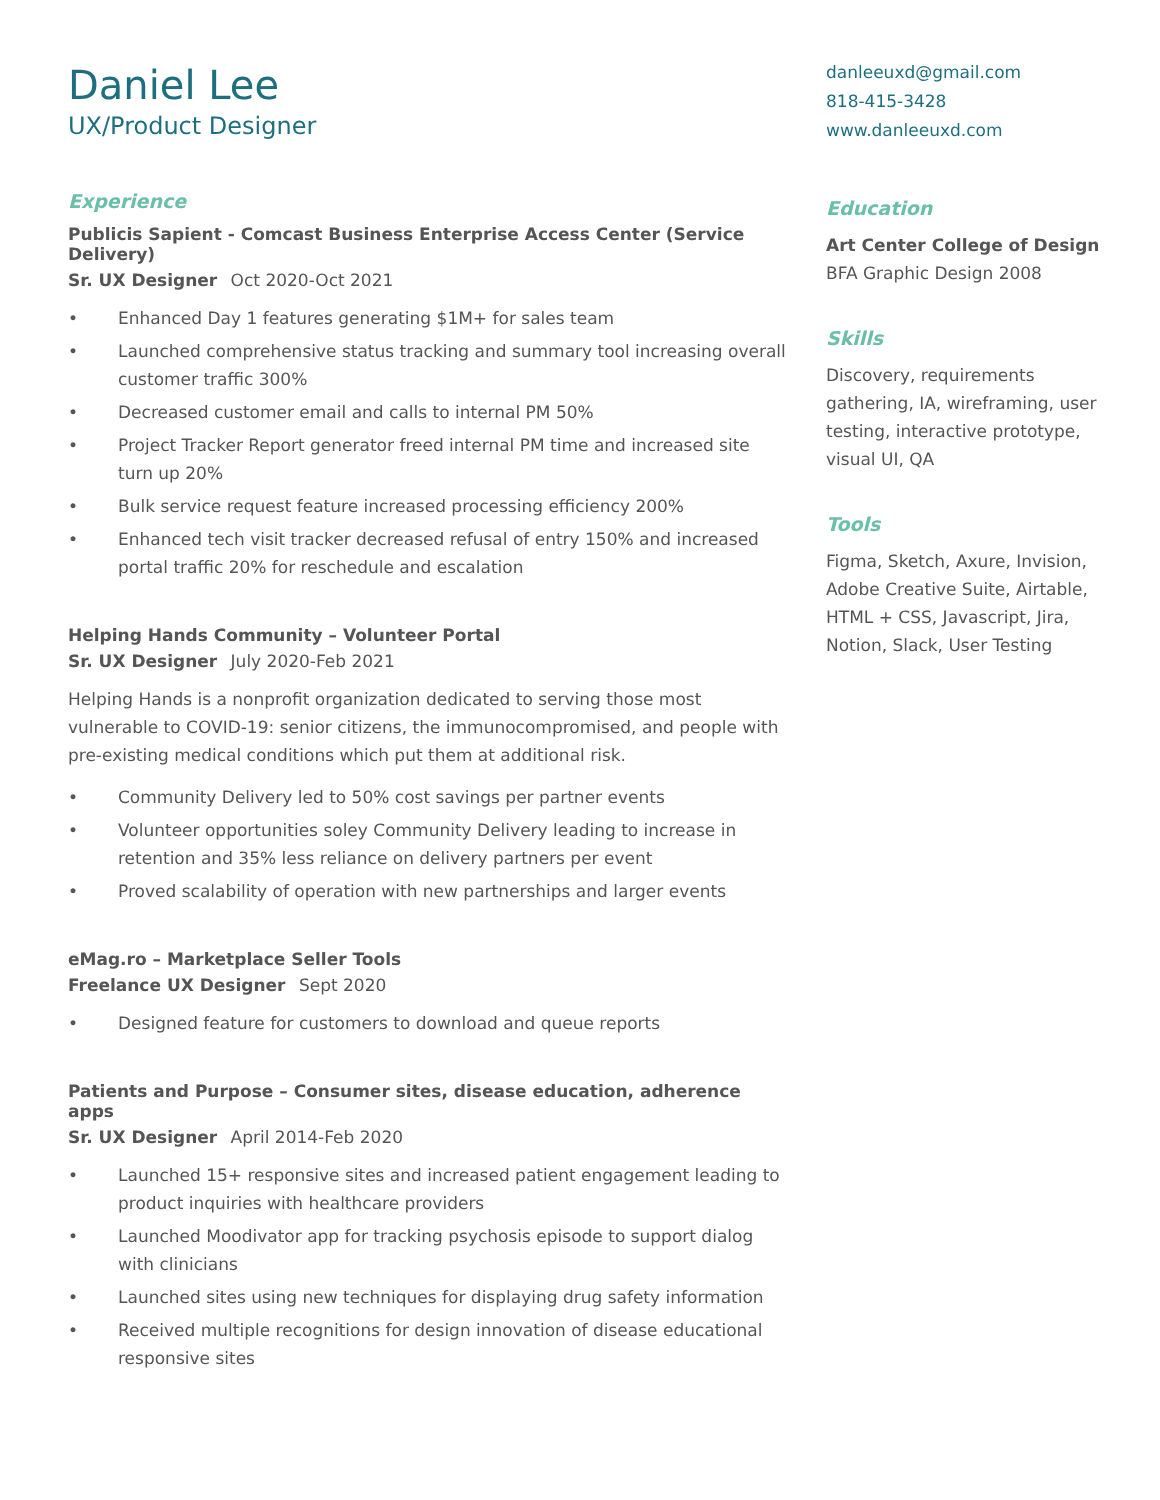Daniel Lee
UX/Product Designer
Experience
Publicis Sapient - Comcast Business Enterprise Access Center (Service Delivery)
Sr. UX Designer Oct 2020-Oct 2021
• Enhanced Day 1 features generating $1M+ for sales team
• Launched comprehensive status tracking and summary tool increasing overall customer traffic 300%
• Decreased customer email and calls to internal PM 50%
• Project Tracker Report generator freed internal PM time and increased site turn up 20%
• Bulk service request feature increased processing efficiency 200%
• Enhanced tech visit tracker decreased refusal of entry 150% and increased portal traffic 20% for reschedule and escalation
Helping Hands Community – Volunteer Portal
Sr. UX Designer July 2020-Feb 2021
Helping Hands is a nonprofit organization dedicated to serving those most vulnerable to COVID-19: senior citizens, the immunocompromised, and people with pre-existing medical conditions which put them at additional risk.
• Community Delivery led to 50% cost savings per partner events
• Volunteer opportunities soley Community Delivery leading to increase in retention and 35% less reliance on delivery partners per event
• Proved scalability of operation with new partnerships and larger events
eMag.ro – Marketplace Seller Tools
Freelance UX Designer Sept 2020
• Designed feature for customers to download and queue reports
Patients and Purpose – Consumer sites, disease education, adherence apps
Sr. UX Designer April 2014-Feb 2020
• Launched 15+ responsive sites and increased patient engagement leading to product inquiries with healthcare providers
• Launched Moodivator app for tracking psychosis episode to support dialog with clinicians
• Launched sites using new techniques for displaying drug safety information
• Received multiple recognitions for design innovation of disease educational responsive sites
danleeuxd@gmail.com
818-415-3428
www.danleeuxd.com
Education
Art Center College of Design
BFA Graphic Design 2008
Skills
Discovery, requirements gathering, IA, wireframing, user testing, interactive prototype, visual UI, QA
Tools
Figma, Sketch, Axure, Invision, Adobe Creative Suite, Airtable, HTML + CSS, Javascript, Jira, Notion, Slack, User Testing